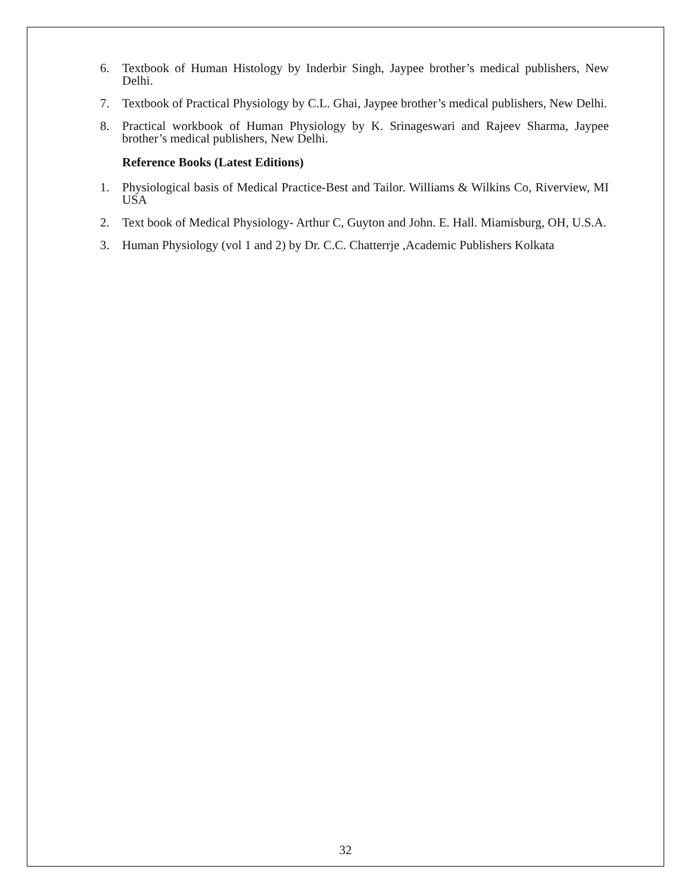6. Textbook of Human Histology by Inderbir Singh, Jaypee brother’s medical publishers, New Delhi.
7. Textbook of Practical Physiology by C.L. Ghai, Jaypee brother’s medical publishers, New Delhi.
8. Practical workbook of Human Physiology by K. Srinageswari and Rajeev Sharma, Jaypee brother’s medical publishers, New Delhi.
Reference Books (Latest Editions)
1. Physiological basis of Medical Practice-Best and Tailor. Williams & Wilkins Co, Riverview, MI USA
2. Text book of Medical Physiology- Arthur C, Guyton and John. E. Hall. Miamisburg, OH, U.S.A.
3. Human Physiology (vol 1 and 2) by Dr. C.C. Chatterrje ,Academic Publishers Kolkata
32